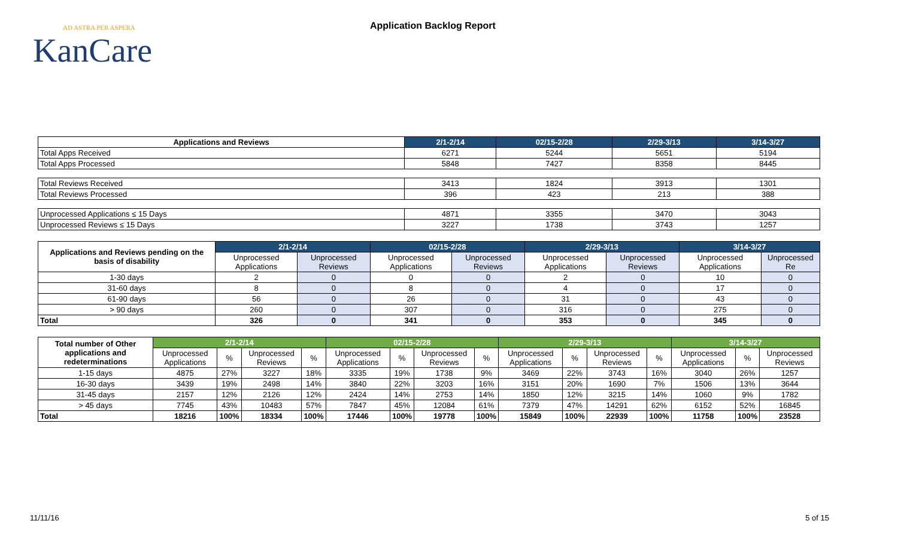AD ASTRA PER ASPERA
KanCare
Application Backlog Report
| Applications and Reviews | 2/1-2/14 | 02/15-2/28 | 2/29-3/13 | 3/14-3/27 |
| --- | --- | --- | --- | --- |
| Total Apps Received | 6271 | 5244 | 5651 | 5194 |
| Total Apps Processed | 5848 | 7427 | 8358 | 8445 |
| Total Reviews Received | 3413 | 1824 | 3913 | 1301 |
| Total Reviews Processed | 396 | 423 | 213 | 388 |
| Unprocessed Applications ≤ 15 Days | 4871 | 3355 | 3470 | 3043 |
| Unprocessed Reviews ≤ 15 Days | 3227 | 1738 | 3743 | 1257 |
| Applications and Reviews pending on the basis of disability | 2/1-2/14 | | 02/15-2/28 | | 2/29-3/13 | | 3/14-3/27 | |
| --- | --- | --- | --- | --- | --- | --- | --- | --- |
| | Unprocessed Applications | Unprocessed Reviews | Unprocessed Applications | Unprocessed Reviews | Unprocessed Applications | Unprocessed Reviews | Unprocessed Applications | Unprocessed Re |
| 1-30 days | 2 | 0 | 0 | 0 | 2 | 0 | 10 | 0 |
| 31-60 days | 8 | 0 | 8 | 0 | 4 | 0 | 17 | 0 |
| 61-90 days | 56 | 0 | 26 | 0 | 31 | 0 | 43 | 0 |
| > 90 days | 260 | 0 | 307 | 0 | 316 | 0 | 275 | 0 |
| Total | 326 | 0 | 341 | 0 | 353 | 0 | 345 | 0 |
| Total number of Other applications and redeterminations | 2/1-2/14 | | | | 02/15-2/28 | | | | 2/29-3/13 | | | | 3/14-3/27 | | |
| --- | --- | --- | --- | --- | --- | --- | --- | --- | --- | --- | --- | --- | --- | --- | --- |
| | Unprocessed Applications | % | Unprocessed Reviews | % | Unprocessed Applications | % | Unprocessed Reviews | % | Unprocessed Applications | % | Unprocessed Reviews | % | Unprocessed Applications | % | Unprocessed Reviews |
| 1-15 days | 4875 | 27% | 3227 | 18% | 3335 | 19% | 1738 | 9% | 3469 | 22% | 3743 | 16% | 3040 | 26% | 1257 |
| 16-30 days | 3439 | 19% | 2498 | 14% | 3840 | 22% | 3203 | 16% | 3151 | 20% | 1690 | 7% | 1506 | 13% | 3644 |
| 31-45 days | 2157 | 12% | 2126 | 12% | 2424 | 14% | 2753 | 14% | 1850 | 12% | 3215 | 14% | 1060 | 9% | 1782 |
| > 45 days | 7745 | 43% | 10483 | 57% | 7847 | 45% | 12084 | 61% | 7379 | 47% | 14291 | 62% | 6152 | 52% | 16845 |
| Total | 18216 | 100% | 18334 | 100% | 17446 | 100% | 19778 | 100% | 15849 | 100% | 22939 | 100% | 11758 | 100% | 23528 |
11/11/16 5 of 15